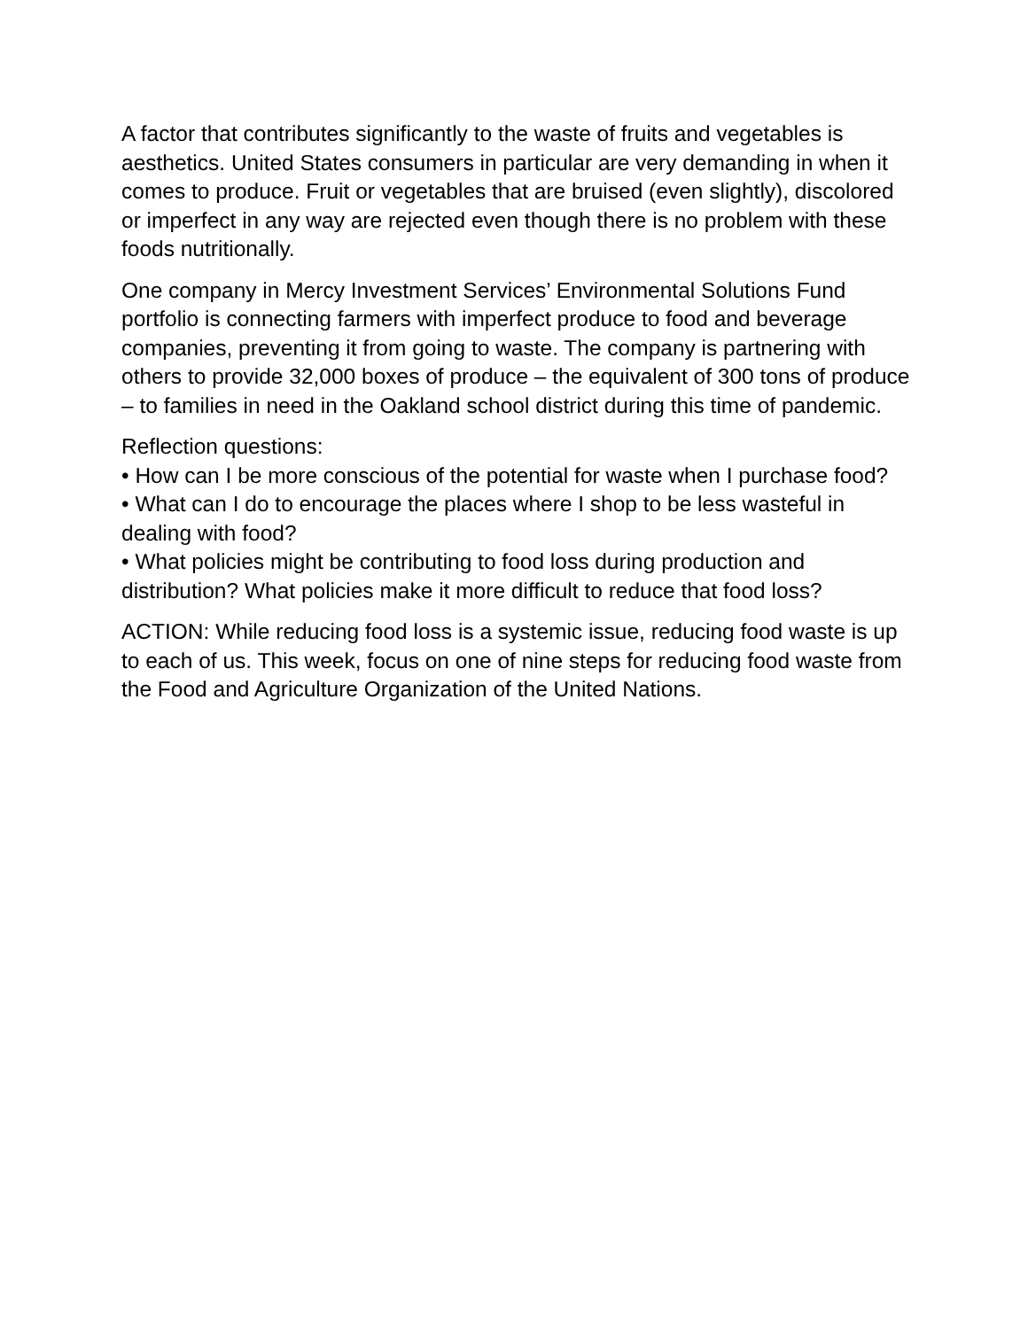A factor that contributes significantly to the waste of fruits and vegetables is aesthetics. United States consumers in particular are very demanding in when it comes to produce. Fruit or vegetables that are bruised (even slightly), discolored or imperfect in any way are rejected even though there is no problem with these foods nutritionally.
One company in Mercy Investment Services’ Environmental Solutions Fund portfolio is connecting farmers with imperfect produce to food and beverage companies, preventing it from going to waste. The company is partnering with others to provide 32,000 boxes of produce – the equivalent of 300 tons of produce – to families in need in the Oakland school district during this time of pandemic.
Reflection questions:
• How can I be more conscious of the potential for waste when I purchase food?
• What can I do to encourage the places where I shop to be less wasteful in dealing with food?
• What policies might be contributing to food loss during production and distribution? What policies make it more difficult to reduce that food loss?
ACTION: While reducing food loss is a systemic issue, reducing food waste is up to each of us. This week, focus on one of nine steps for reducing food waste from the Food and Agriculture Organization of the United Nations.